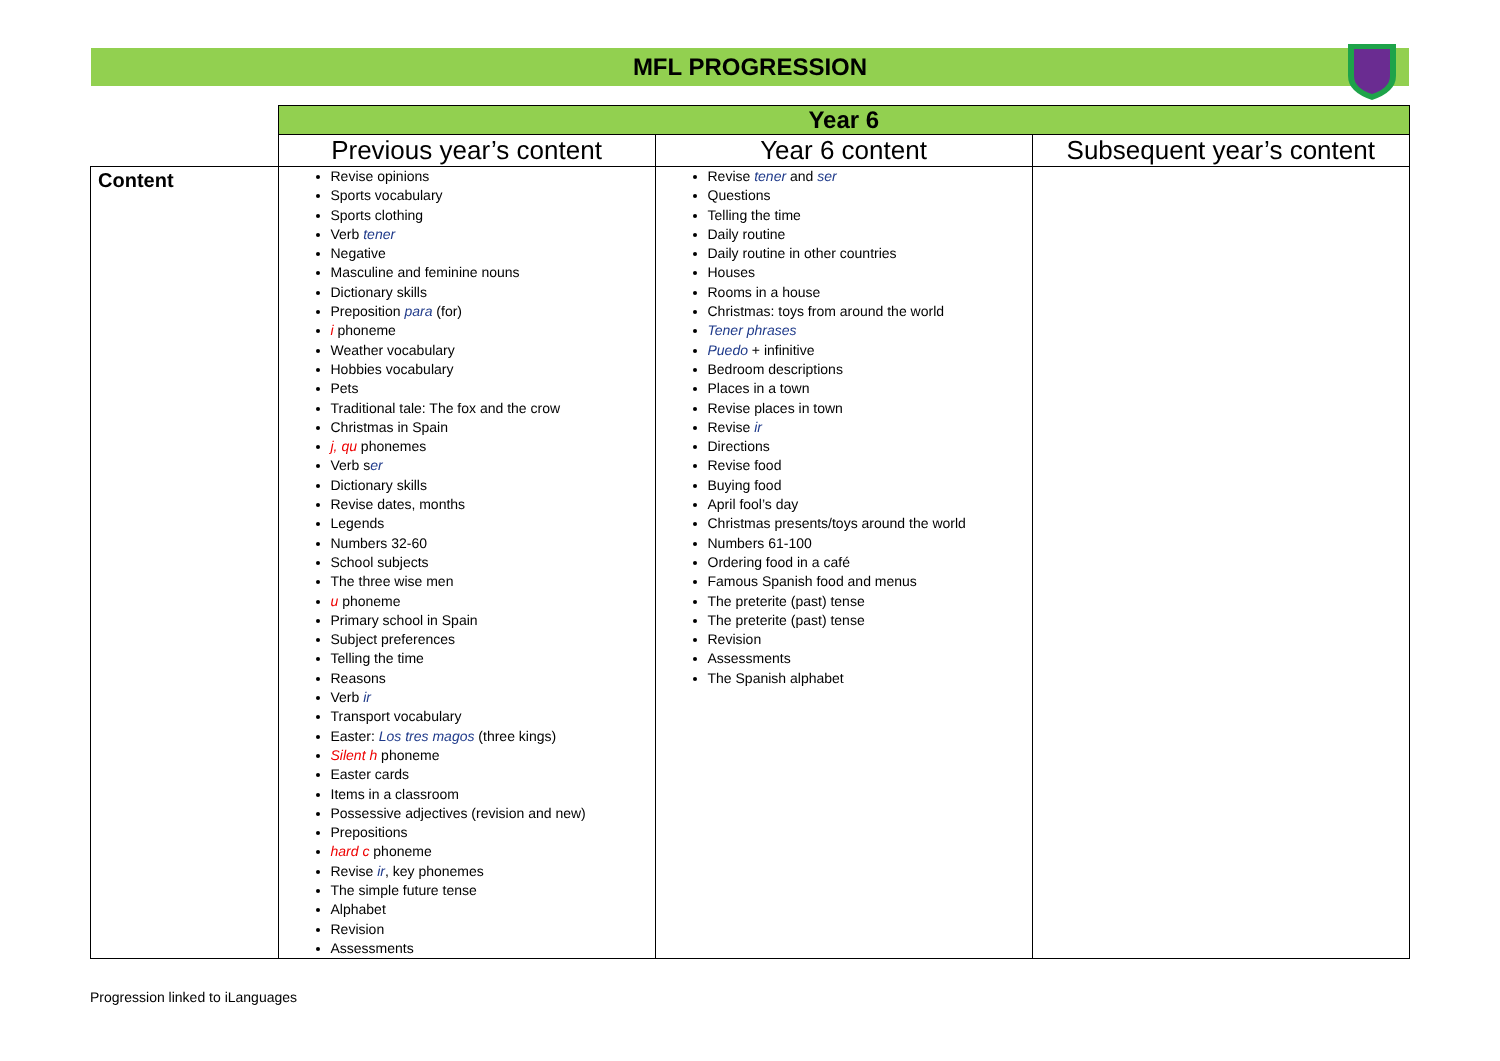MFL PROGRESSION
| | Year 6 | | |
| | Previous year’s content | Year 6 content | Subsequent year’s content |
| Content | Revise opinions Sports vocabulary Sports clothing Verb tener Negative Masculine and feminine nouns Dictionary skills Preposition para (for) i phoneme Weather vocabulary Hobbies vocabulary Pets Traditional tale: The fox and the crow Christmas in Spain j, qu phonemes Verb s er Dictionary skills Revise dates, months Legends Numbers 32-60 School subjects The three wise men u phoneme Primary school in Spain Subject preferences Telling the time Reasons Verb ir Transport vocabulary Easter: Los tres magos (three kings) Silent h phoneme Easter cards Items in a classroom Possessive adjectives (revision and new) Prepositions hard c phoneme Revise ir , key phonemes The simple future tense Alphabet Revision Assessments | Revise tener and ser Questions Telling the time Daily routine Daily routine in other countries Houses Rooms in a house Christmas: toys from around the world Tener phrases Puedo + infinitive Bedroom descriptions Places in a town Revise places in town Revise ir Directions Revise food Buying food April fool’s day Christmas presents/toys around the world Numbers 61-100 Ordering food in a café Famous Spanish food and menus The preterite (past) tense The preterite (past) tense Revision Assessments The Spanish alphabet | |
Progression linked to iLanguages